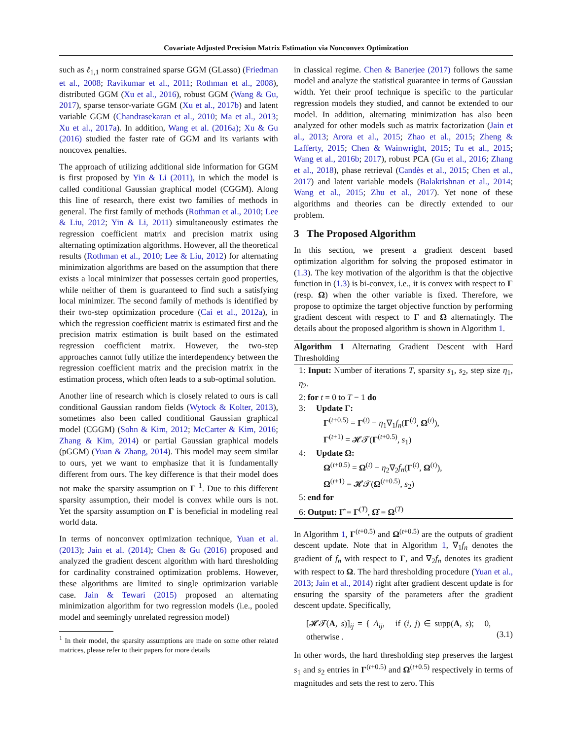Covariate Adjusted Precision Matrix Estimation via Nonconvex Optimization
such as ℓ<sub>1,1</sub> norm constrained sparse GGM (GLasso) (Friedman et al., 2008; Ravikumar et al., 2011; Rothman et al., 2008), distributed GGM (Xu et al., 2016), robust GGM (Wang & Gu, 2017), sparse tensor-variate GGM (Xu et al., 2017b) and latent variable GGM (Chandrasekaran et al., 2010; Ma et al., 2013; Xu et al., 2017a). In addition, Wang et al. (2016a); Xu & Gu (2016) studied the faster rate of GGM and its variants with noncovex penalties.
The approach of utilizing additional side information for GGM is first proposed by Yin & Li (2011), in which the model is called conditional Gaussian graphical model (CGGM). Along this line of research, there exist two families of methods in general. The first family of methods (Rothman et al., 2010; Lee & Liu, 2012; Yin & Li, 2011) simultaneously estimates the regression coefficient matrix and precision matrix using alternating optimization algorithms. However, all the theoretical results (Rothman et al., 2010; Lee & Liu, 2012) for alternating minimization algorithms are based on the assumption that there exists a local minimizer that possesses certain good properties, while neither of them is guaranteed to find such a satisfying local minimizer. The second family of methods is identified by their two-step optimization procedure (Cai et al., 2012a), in which the regression coefficient matrix is estimated first and the precision matrix estimation is built based on the estimated regression coefficient matrix. However, the two-step approaches cannot fully utilize the interdependency between the regression coefficient matrix and the precision matrix in the estimation process, which often leads to a sub-optimal solution.
Another line of research which is closely related to ours is call conditional Gaussian random fields (Wytock & Kolter, 2013), sometimes also been called conditional Gaussian graphical model (CGGM) (Sohn & Kim, 2012; McCarter & Kim, 2016; Zhang & Kim, 2014) or partial Gaussian graphical models (pGGM) (Yuan & Zhang, 2014). This model may seem similar to ours, yet we want to emphasize that it is fundamentally different from ours. The key difference is that their model does not make the sparsity assumption on Γ <sup>1</sup>. Due to this different sparsity assumption, their model is convex while ours is not. Yet the sparsity assumption on Γ is beneficial in modeling real world data.
In terms of nonconvex optimization technique, Yuan et al. (2013); Jain et al. (2014); Chen & Gu (2016) proposed and analyzed the gradient descent algorithm with hard thresholding for cardinality constrained optimization problems. However, these algorithms are limited to single optimization variable case. Jain & Tewari (2015) proposed an alternating minimization algorithm for two regression models (i.e., pooled model and seemingly unrelated regression model)
<sup>1</sup> In their model, the sparsity assumptions are made on some other related matrices, please refer to their papers for more details
in classical regime. Chen & Banerjee (2017) follows the same model and analyze the statistical guarantee in terms of Gaussian width. Yet their proof technique is specific to the particular regression models they studied, and cannot be extended to our model. In addition, alternating minimization has also been analyzed for other models such as matrix factorization (Jain et al., 2013; Arora et al., 2015; Zhao et al., 2015; Zheng & Lafferty, 2015; Chen & Wainwright, 2015; Tu et al., 2015; Wang et al., 2016b; 2017), robust PCA (Gu et al., 2016; Zhang et al., 2018), phase retrieval (Candès et al., 2015; Chen et al., 2017) and latent variable models (Balakrishnan et al., 2014; Wang et al., 2015; Zhu et al., 2017). Yet none of these algorithms and theories can be directly extended to our problem.
3 The Proposed Algorithm
In this section, we present a gradient descent based optimization algorithm for solving the proposed estimator in (1.3). The key motivation of the algorithm is that the objective function in (1.3) is bi-convex, i.e., it is convex with respect to Γ (resp. Ω) when the other variable is fixed. Therefore, we propose to optimize the target objective function by performing gradient descent with respect to Γ and Ω alternatingly. The details about the proposed algorithm is shown in Algorithm 1.
Algorithm 1 Alternating Gradient Descent with Hard Thresholding
1: Input: Number of iterations T, sparsity s<sub>1</sub>, s<sub>2</sub>, step size η<sub>1</sub>, η<sub>2</sub>.
2: for t = 0 to T − 1 do
3: Update Γ:
Γ<sup>(t+0.5)</sup> = Γ<sup>(t)</sup> − η<sub>1</sub>∇<sub>1</sub>f<sub>n</sub>(Γ<sup>(t)</sup>, Ω<sup>(t)</sup>),
Γ<sup>(t+1)</sup> = 𝓗𝓣(Γ<sup>(t+0.5)</sup>, s<sub>1</sub>)
4: Update Ω:
Ω<sup>(t+0.5)</sup> = Ω<sup>(t)</sup> − η<sub>2</sub>∇<sub>2</sub>f<sub>n</sub>(Γ<sup>(t)</sup>, Ω<sup>(t)</sup>),
Ω<sup>(t+1)</sup> = 𝓗𝓣(Ω<sup>(t+0.5)</sup>, s<sub>2</sub>)
5: end for
6: Output: Γ̂ = Γ<sup>(T)</sup>, Ω̂ = Ω<sup>(T)</sup>
In Algorithm 1, Γ<sup>(t+0.5)</sup> and Ω<sup>(t+0.5)</sup> are the outputs of gradient descent update. Note that in Algorithm 1, ∇<sub>1</sub>f<sub>n</sub> denotes the gradient of f<sub>n</sub> with respect to Γ, and ∇<sub>2</sub>f<sub>n</sub> denotes its gradient with respect to Ω. The hard thresholding procedure (Yuan et al., 2013; Jain et al., 2014) right after gradient descent update is for ensuring the sparsity of the parameters after the gradient descent update. Specifically,
[𝓗𝓣(A, s)]<sub>ij</sub> = { A<sub>ij</sub>, if (i, j) ∈ supp(A, s); 0, otherwise . (3.1)
In other words, the hard thresholding step preserves the largest s<sub>1</sub> and s<sub>2</sub> entries in Γ<sup>(t+0.5)</sup> and Ω<sup>(t+0.5)</sup> respectively in terms of magnitudes and sets the rest to zero. This